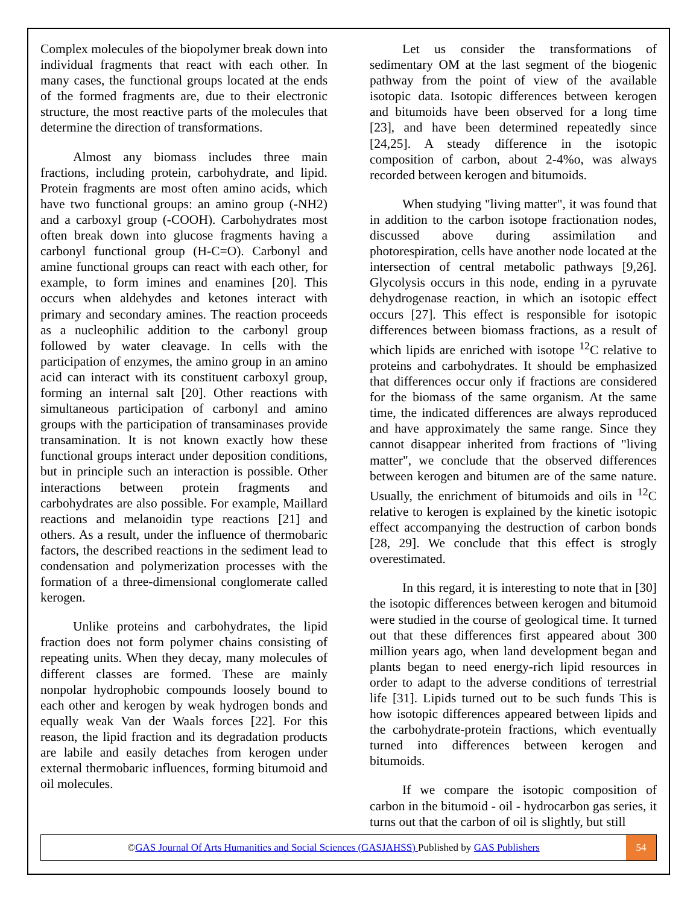Complex molecules of the biopolymer break down into individual fragments that react with each other. In many cases, the functional groups located at the ends of the formed fragments are, due to their electronic structure, the most reactive parts of the molecules that determine the direction of transformations.
Almost any biomass includes three main fractions, including protein, carbohydrate, and lipid. Protein fragments are most often amino acids, which have two functional groups: an amino group (-NH2) and a carboxyl group (-COOH). Carbohydrates most often break down into glucose fragments having a carbonyl functional group (H-C=O). Carbonyl and amine functional groups can react with each other, for example, to form imines and enamines [20]. This occurs when aldehydes and ketones interact with primary and secondary amines. The reaction proceeds as a nucleophilic addition to the carbonyl group followed by water cleavage. In cells with the participation of enzymes, the amino group in an amino acid can interact with its constituent carboxyl group, forming an internal salt [20]. Other reactions with simultaneous participation of carbonyl and amino groups with the participation of transaminases provide transamination. It is not known exactly how these functional groups interact under deposition conditions, but in principle such an interaction is possible. Other interactions between protein fragments and carbohydrates are also possible. For example, Maillard reactions and melanoidin type reactions [21] and others. As a result, under the influence of thermobaric factors, the described reactions in the sediment lead to condensation and polymerization processes with the formation of a three-dimensional conglomerate called kerogen.
Unlike proteins and carbohydrates, the lipid fraction does not form polymer chains consisting of repeating units. When they decay, many molecules of different classes are formed. These are mainly nonpolar hydrophobic compounds loosely bound to each other and kerogen by weak hydrogen bonds and equally weak Van der Waals forces [22]. For this reason, the lipid fraction and its degradation products are labile and easily detaches from kerogen under external thermobaric influences, forming bitumoid and oil molecules.
Let us consider the transformations of sedimentary OM at the last segment of the biogenic pathway from the point of view of the available isotopic data. Isotopic differences between kerogen and bitumoids have been observed for a long time [23], and have been determined repeatedly since [24,25]. A steady difference in the isotopic composition of carbon, about 2-4%o, was always recorded between kerogen and bitumoids.
When studying "living matter", it was found that in addition to the carbon isotope fractionation nodes, discussed above during assimilation and photorespiration, cells have another node located at the intersection of central metabolic pathways [9,26]. Glycolysis occurs in this node, ending in a pyruvate dehydrogenase reaction, in which an isotopic effect occurs [27]. This effect is responsible for isotopic differences between biomass fractions, as a result of which lipids are enriched with isotope <sup>12</sup>C relative to proteins and carbohydrates. It should be emphasized that differences occur only if fractions are considered for the biomass of the same organism. At the same time, the indicated differences are always reproduced and have approximately the same range. Since they cannot disappear inherited from fractions of "living matter", we conclude that the observed differences between kerogen and bitumen are of the same nature. Usually, the enrichment of bitumoids and oils in <sup>12</sup>C relative to kerogen is explained by the kinetic isotopic effect accompanying the destruction of carbon bonds [28, 29]. We conclude that this effect is strogly overestimated.
In this regard, it is interesting to note that in [30] the isotopic differences between kerogen and bitumoid were studied in the course of geological time. It turned out that these differences first appeared about 300 million years ago, when land development began and plants began to need energy-rich lipid resources in order to adapt to the adverse conditions of terrestrial life [31]. Lipids turned out to be such funds This is how isotopic differences appeared between lipids and the carbohydrate-protein fractions, which eventually turned into differences between kerogen and bitumoids.
If we compare the isotopic composition of carbon in the bitumoid - oil - hydrocarbon gas series, it turns out that the carbon of oil is slightly, but still
©GAS Journal Of Arts Humanities and Social Sciences (GASJAHSS) Published by GAS Publishers
54